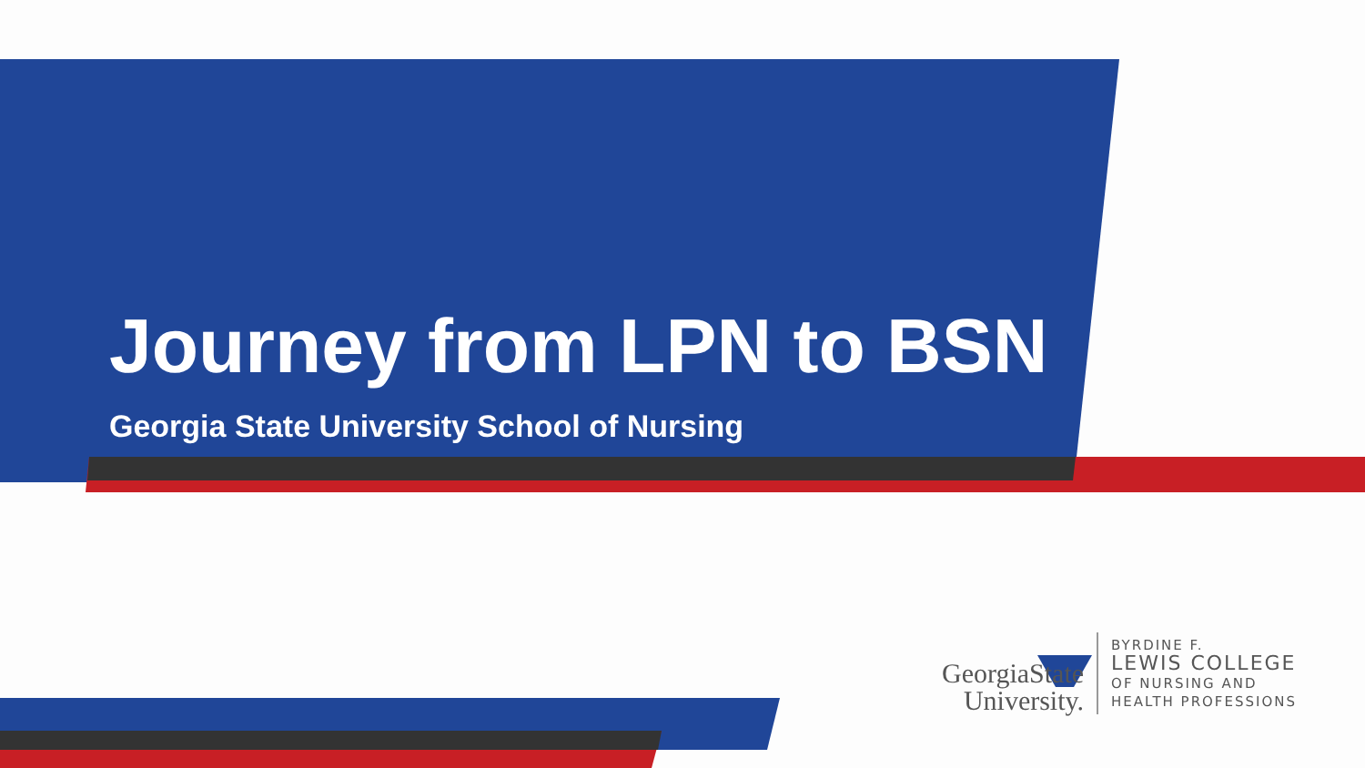Journey from LPN to BSN
Georgia State University School of Nursing
GeorgiaState
University.
BYRDINE F.
LEWIS COLLEGE
OF NURSING AND
HEALTH PROFESSIONS